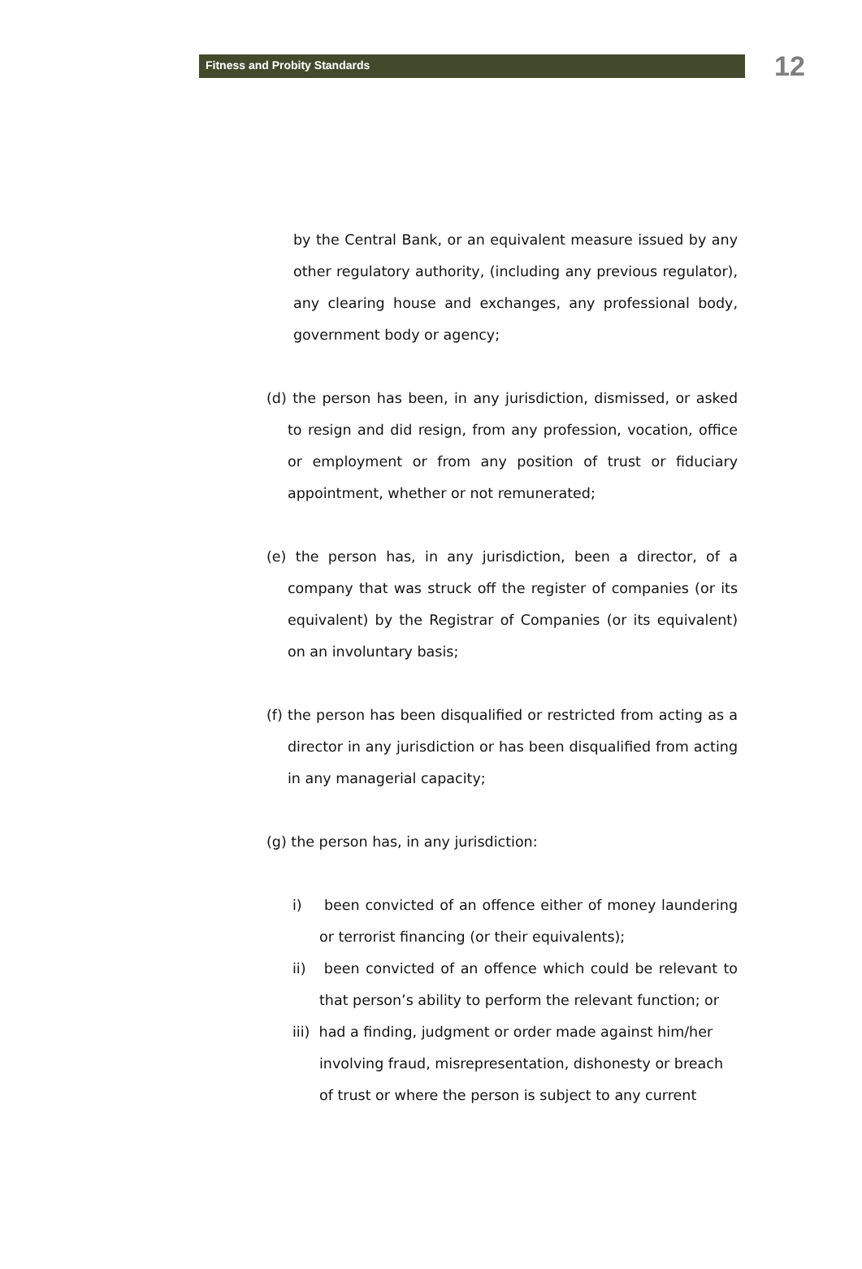Fitness and Probity Standards
12
by the Central Bank, or an equivalent measure issued by any other regulatory authority, (including any previous regulator), any clearing house and exchanges, any professional body, government body or agency;
(d) the person has been, in any jurisdiction, dismissed, or asked to resign and did resign, from any profession, vocation, office or employment or from any position of trust or fiduciary appointment, whether or not remunerated;
(e) the person has, in any jurisdiction, been a director, of a company that was struck off the register of companies (or its equivalent) by the Registrar of Companies (or its equivalent) on an involuntary basis;
(f) the person has been disqualified or restricted from acting as a director in any jurisdiction or has been disqualified from acting in any managerial capacity;
(g) the person has, in any jurisdiction:
i) been convicted of an offence either of money laundering or terrorist financing (or their equivalents);
ii) been convicted of an offence which could be relevant to that person’s ability to perform the relevant function; or
iii) had a finding, judgment or order made against him/her involving fraud, misrepresentation, dishonesty or breach of trust or where the person is subject to any current